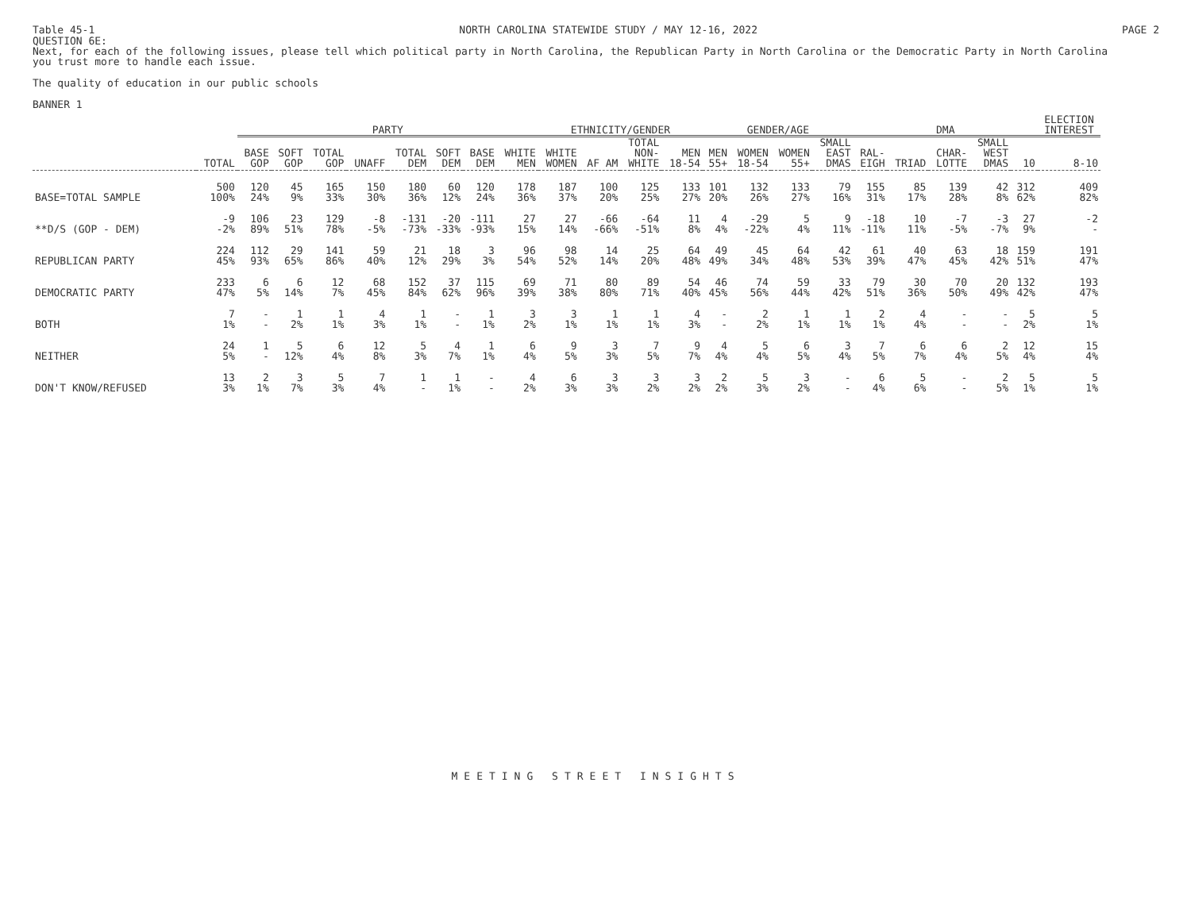Table 45-1 NORTH CAROLINA STATEWIDE STUDY / MAY 12-16, 2022 PAGE 2
QUESTION 6E:
Next, for each of the following issues, please tell which political party in North Carolina, the Republican Party in North Carolina or the Democratic Party in North Carolina
you trust more to handle each issue.
The quality of education in our public schools
BANNER 1
| | | PARTY | | | | | | | | ETHNICITY/GENDER | | | | GENDER/AGE | | | | DMA | | | | | ELECTION INTEREST |
| --- | --- | --- | --- | --- | --- | --- | --- | --- | --- | --- | --- | --- | --- | --- | --- | --- | --- | --- | --- | --- | --- | --- | --- |
| | TOTAL | BASE GOP | SOFT GOP | TOTAL GOP | UNAFF | TOTAL DEM | SOFT DEM | BASE DEM | WHITE MEN | WHITE WOMEN | AF AM | TOTAL NON- WHITE | MEN 18-54 | MEN 55+ | WOMEN 18-54 | WOMEN 55+ | SMALL EAST DMAS | RAL- EIGH | TRIAD | CHAR- LOTTE | SMALL WEST DMAS | 10 | 8-10 |
| BASE=TOTAL SAMPLE | 500 100% | 120 24% | 45 9% | 165 33% | 150 30% | 180 36% | 60 12% | 120 24% | 178 36% | 187 37% | 100 20% | 125 25% | 133 27% | 101 20% | 132 26% | 133 27% | 79 16% | 155 31% | 85 17% | 139 28% | 42 8% | 312 62% | 409 82% |
| **D/S (GOP - DEM) | -9 -2% | 106 89% | 23 51% | 129 78% | -8 -5% | -131 -73% | -20 -33% | -111 -93% | 27 15% | 27 14% | -66 -66% | -64 -51% | 11 8% | 4 4% | -29 -22% | 5 4% | 9 11% | -18 -11% | 10 11% | -7 -5% | -3 -7% | 27 9% | -2 - |
| REPUBLICAN PARTY | 224 45% | 112 93% | 29 65% | 141 86% | 59 40% | 21 12% | 18 29% | 3 3% | 96 54% | 98 52% | 14 14% | 25 20% | 64 48% | 49 49% | 45 34% | 64 48% | 42 53% | 61 39% | 40 47% | 63 45% | 18 42% | 159 51% | 191 47% |
| DEMOCRATIC PARTY | 233 47% | 6 5% | 6 14% | 12 7% | 68 45% | 152 84% | 37 62% | 115 96% | 69 39% | 71 38% | 80 80% | 89 71% | 54 40% | 46 45% | 74 56% | 59 44% | 33 42% | 79 51% | 30 36% | 70 50% | 20 49% | 132 42% | 193 47% |
| BOTH | 7 1% | - - | 1 2% | 1 1% | 4 3% | 1 1% | - - | 1 1% | 3 2% | 3 1% | 1 1% | 1 1% | 4 3% | - - | 2 2% | 1 1% | 1 1% | 2 1% | 4 4% | - - | - - | 5 2% | 5 1% |
| NEITHER | 24 5% | 1 - | 5 12% | 6 4% | 12 8% | 5 3% | 4 7% | 1 1% | 6 4% | 9 5% | 3 3% | 7 5% | 9 7% | 4 4% | 5 4% | 6 5% | 3 4% | 7 5% | 6 7% | 6 4% | 2 5% | 12 4% | 15 4% |
| DON'T KNOW/REFUSED | 13 3% | 2 1% | 3 7% | 5 3% | 7 4% | 1 - | 1 1% | - - | 4 2% | 6 3% | 3 3% | 3 2% | 3 2% | 2 2% | 5 3% | 3 2% | - - | 6 4% | 5 6% | - - | 2 5% | 5 1% | 5 1% |
MEETING STREET INSIGHTS